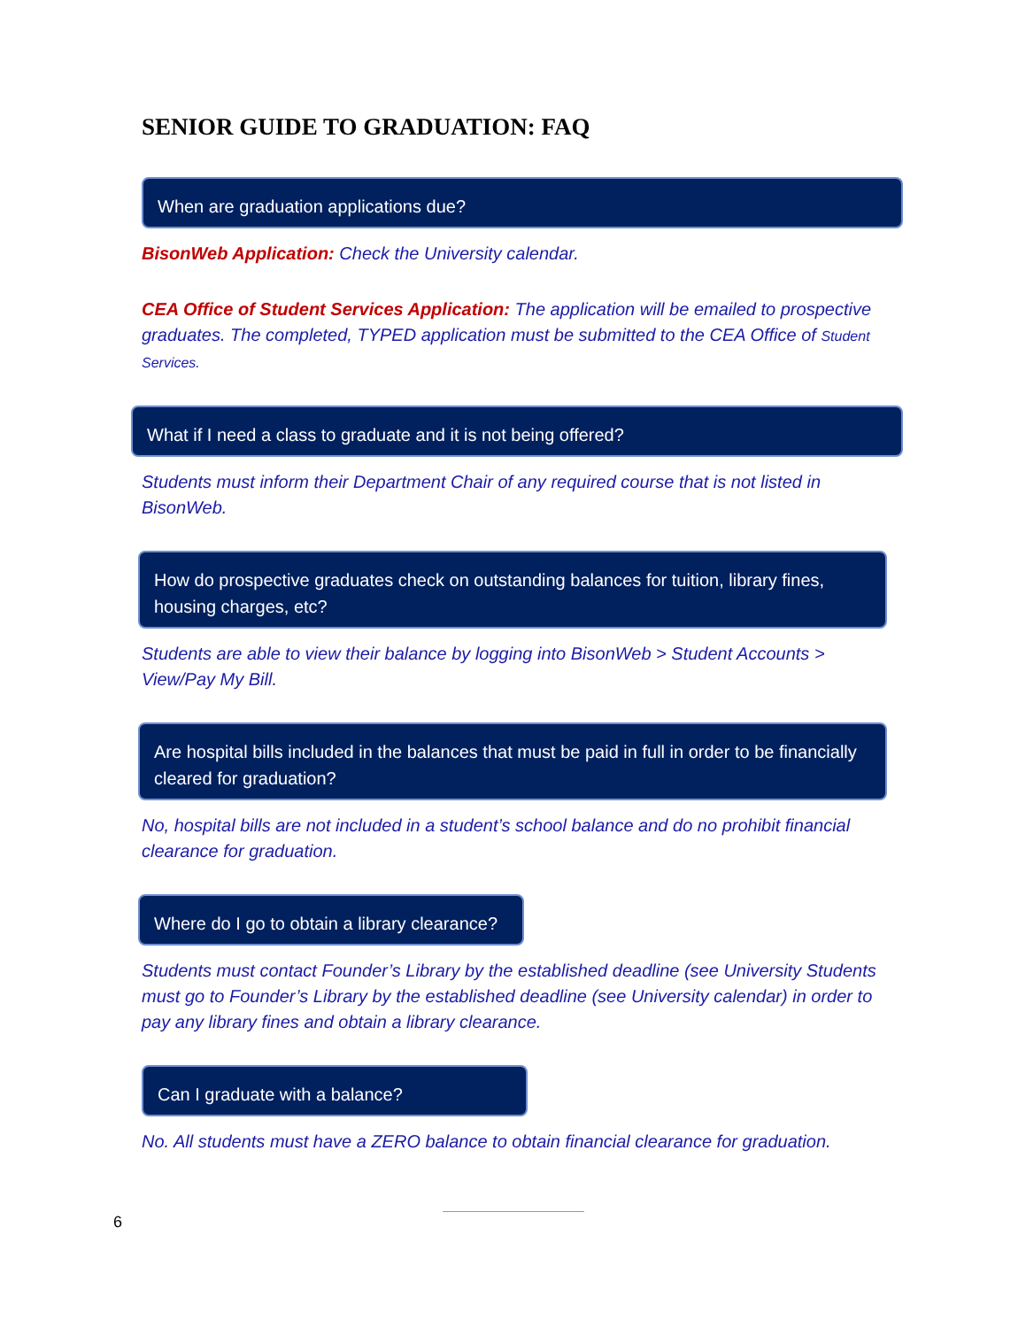SENIOR GUIDE TO GRADUATION: FAQ
When are graduation applications due?
BisonWeb Application: Check the University calendar.
CEA Office of Student Services Application: The application will be emailed to prospective graduates. The completed, TYPED application must be submitted to the CEA Office of Student Services.
What if I need a class to graduate and it is not being offered?
Students must inform their Department Chair of any required course that is not listed in BisonWeb.
How do prospective graduates check on outstanding balances for tuition, library fines, housing charges, etc?
Students are able to view their balance by logging into BisonWeb > Student Accounts > View/Pay My Bill.
Are hospital bills included in the balances that must be paid in full in order to be financially cleared for graduation?
No, hospital bills are not included in a student’s school balance and do no prohibit financial clearance for graduation.
Where do I go to obtain a library clearance?
Students must contact Founder’s Library by the established deadline (see University Students must go to Founder’s Library by the established deadline (see University calendar) in order to pay any library fines and obtain a library clearance.
Can I graduate with a balance?
No. All students must have a ZERO balance to obtain financial clearance for graduation.
6